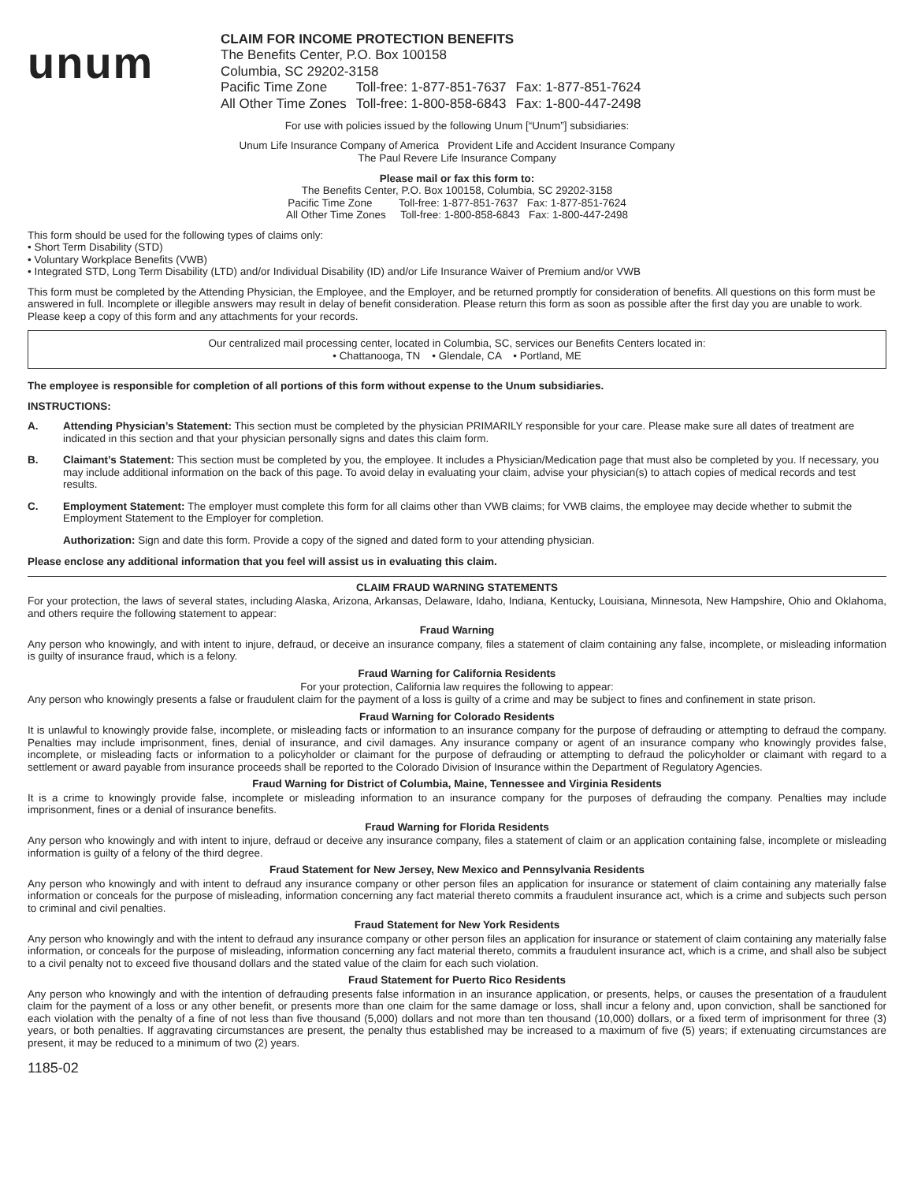unum
CLAIM FOR INCOME PROTECTION BENEFITS
The Benefits Center, P.O. Box 100158
Columbia, SC 29202-3158
| Pacific Time Zone | Toll-free: 1-877-851-7637 | Fax: 1-877-851-7624 |
| All Other Time Zones | Toll-free: 1-800-858-6843 | Fax: 1-800-447-2498 |
For use with policies issued by the following Unum [“Unum”] subsidiaries:
Unum Life Insurance Company of America Provident Life and Accident Insurance Company
The Paul Revere Life Insurance Company
Please mail or fax this form to:
The Benefits Center, P.O. Box 100158, Columbia, SC 29202-3158
Pacific Time Zone Toll-free: 1-877-851-7637 Fax: 1-877-851-7624
All Other Time Zones Toll-free: 1-800-858-6843 Fax: 1-800-447-2498
This form should be used for the following types of claims only:
• Short Term Disability (STD)
• Voluntary Workplace Benefits (VWB)
• Integrated STD, Long Term Disability (LTD) and/or Individual Disability (ID) and/or Life Insurance Waiver of Premium and/or VWB
This form must be completed by the Attending Physician, the Employee, and the Employer, and be returned promptly for consideration of benefits. All questions on this form must be answered in full. Incomplete or illegible answers may result in delay of benefit consideration. Please return this form as soon as possible after the first day you are unable to work. Please keep a copy of this form and any attachments for your records.
Our centralized mail processing center, located in Columbia, SC, services our Benefits Centers located in:
• Chattanooga, TN • Glendale, CA • Portland, ME
The employee is responsible for completion of all portions of this form without expense to the Unum subsidiaries.
INSTRUCTIONS:
A. Attending Physician’s Statement: This section must be completed by the physician PRIMARILY responsible for your care. Please make sure all dates of treatment are indicated in this section and that your physician personally signs and dates this claim form.
B. Claimant’s Statement: This section must be completed by you, the employee. It includes a Physician/Medication page that must also be completed by you. If necessary, you may include additional information on the back of this page. To avoid delay in evaluating your claim, advise your physician(s) to attach copies of medical records and test results.
C. Employment Statement: The employer must complete this form for all claims other than VWB claims; for VWB claims, the employee may decide whether to submit the Employment Statement to the Employer for completion.
Authorization: Sign and date this form. Provide a copy of the signed and dated form to your attending physician.
Please enclose any additional information that you feel will assist us in evaluating this claim.
CLAIM FRAUD WARNING STATEMENTS
For your protection, the laws of several states, including Alaska, Arizona, Arkansas, Delaware, Idaho, Indiana, Kentucky, Louisiana, Minnesota, New Hampshire, Ohio and Oklahoma, and others require the following statement to appear:
Fraud Warning
Any person who knowingly, and with intent to injure, defraud, or deceive an insurance company, files a statement of claim containing any false, incomplete, or misleading information is guilty of insurance fraud, which is a felony.
Fraud Warning for California Residents
For your protection, California law requires the following to appear:
Any person who knowingly presents a false or fraudulent claim for the payment of a loss is guilty of a crime and may be subject to fines and confinement in state prison.
Fraud Warning for Colorado Residents
It is unlawful to knowingly provide false, incomplete, or misleading facts or information to an insurance company for the purpose of defrauding or attempting to defraud the company. Penalties may include imprisonment, fines, denial of insurance, and civil damages. Any insurance company or agent of an insurance company who knowingly provides false, incomplete, or misleading facts or information to a policyholder or claimant for the purpose of defrauding or attempting to defraud the policyholder or claimant with regard to a settlement or award payable from insurance proceeds shall be reported to the Colorado Division of Insurance within the Department of Regulatory Agencies.
Fraud Warning for District of Columbia, Maine, Tennessee and Virginia Residents
It is a crime to knowingly provide false, incomplete or misleading information to an insurance company for the purposes of defrauding the company. Penalties may include imprisonment, fines or a denial of insurance benefits.
Fraud Warning for Florida Residents
Any person who knowingly and with intent to injure, defraud or deceive any insurance company, files a statement of claim or an application containing false, incomplete or misleading information is guilty of a felony of the third degree.
Fraud Statement for New Jersey, New Mexico and Pennsylvania Residents
Any person who knowingly and with intent to defraud any insurance company or other person files an application for insurance or statement of claim containing any materially false information or conceals for the purpose of misleading, information concerning any fact material thereto commits a fraudulent insurance act, which is a crime and subjects such person to criminal and civil penalties.
Fraud Statement for New York Residents
Any person who knowingly and with the intent to defraud any insurance company or other person files an application for insurance or statement of claim containing any materially false information, or conceals for the purpose of misleading, information concerning any fact material thereto, commits a fraudulent insurance act, which is a crime, and shall also be subject to a civil penalty not to exceed five thousand dollars and the stated value of the claim for each such violation.
Fraud Statement for Puerto Rico Residents
Any person who knowingly and with the intention of defrauding presents false information in an insurance application, or presents, helps, or causes the presentation of a fraudulent claim for the payment of a loss or any other benefit, or presents more than one claim for the same damage or loss, shall incur a felony and, upon conviction, shall be sanctioned for each violation with the penalty of a fine of not less than five thousand (5,000) dollars and not more than ten thousand (10,000) dollars, or a fixed term of imprisonment for three (3) years, or both penalties. If aggravating circumstances are present, the penalty thus established may be increased to a maximum of five (5) years; if extenuating circumstances are present, it may be reduced to a minimum of two (2) years.
1185-02